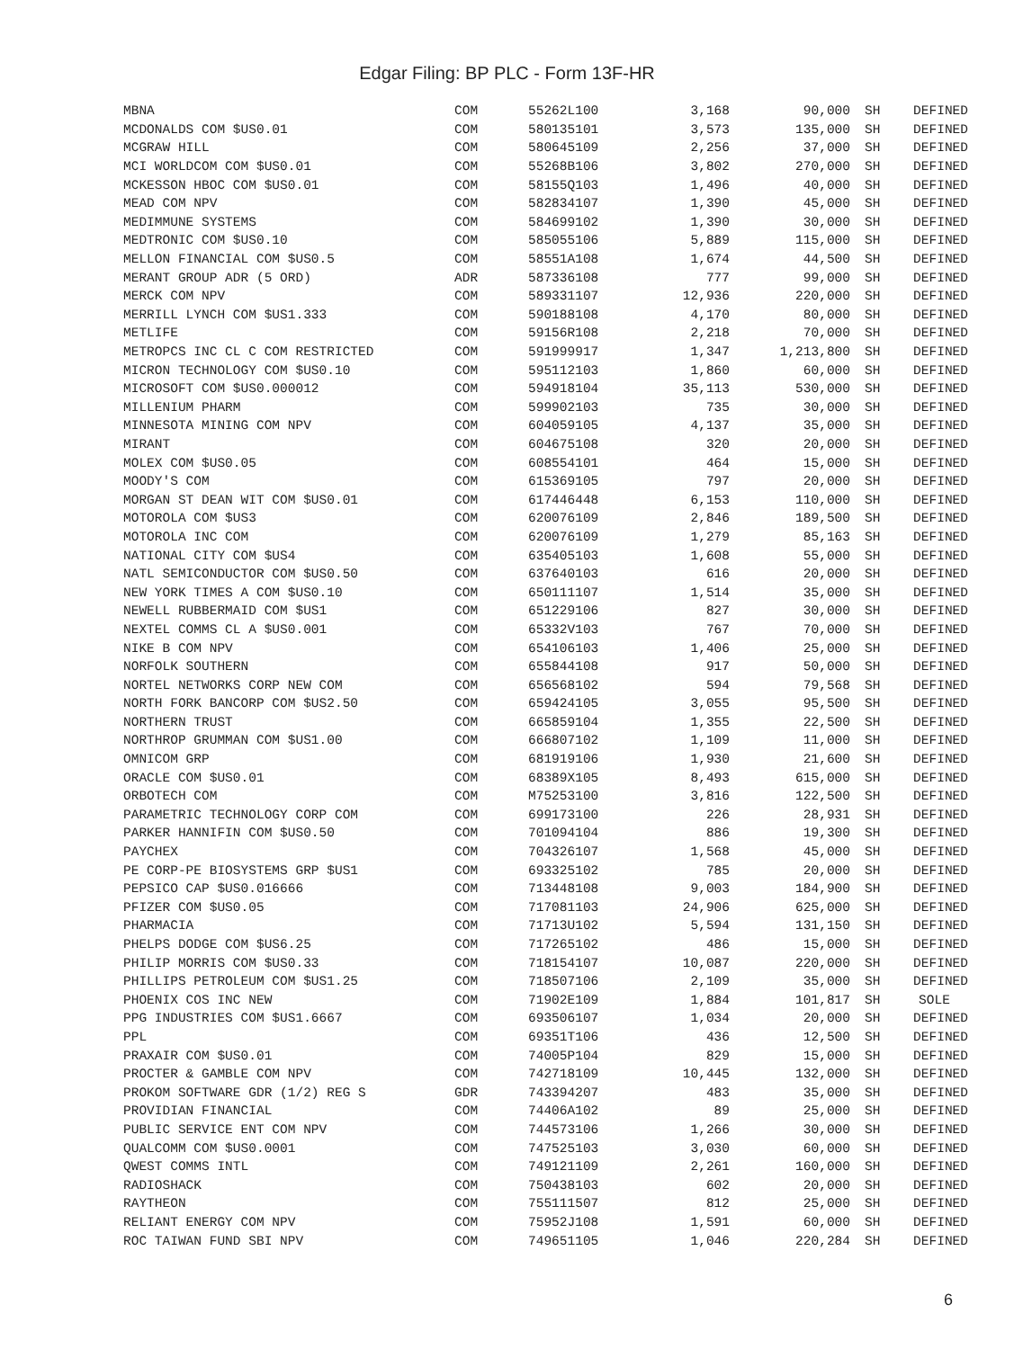Edgar Filing: BP PLC - Form 13F-HR
| MBNA | COM | 55262L100 | 3,168 | 90,000 | SH | DEFINED |
| MCDONALDS COM $US0.01 | COM | 580135101 | 3,573 | 135,000 | SH | DEFINED |
| MCGRAW HILL | COM | 580645109 | 2,256 | 37,000 | SH | DEFINED |
| MCI WORLDCOM COM $US0.01 | COM | 55268B106 | 3,802 | 270,000 | SH | DEFINED |
| MCKESSON HBOC COM $US0.01 | COM | 58155Q103 | 1,496 | 40,000 | SH | DEFINED |
| MEAD COM NPV | COM | 582834107 | 1,390 | 45,000 | SH | DEFINED |
| MEDIMMUNE SYSTEMS | COM | 584699102 | 1,390 | 30,000 | SH | DEFINED |
| MEDTRONIC COM $US0.10 | COM | 585055106 | 5,889 | 115,000 | SH | DEFINED |
| MELLON FINANCIAL COM $US0.5 | COM | 58551A108 | 1,674 | 44,500 | SH | DEFINED |
| MERANT GROUP ADR (5 ORD) | ADR | 587336108 | 777 | 99,000 | SH | DEFINED |
| MERCK COM NPV | COM | 589331107 | 12,936 | 220,000 | SH | DEFINED |
| MERRILL LYNCH COM $US1.333 | COM | 590188108 | 4,170 | 80,000 | SH | DEFINED |
| METLIFE | COM | 59156R108 | 2,218 | 70,000 | SH | DEFINED |
| METROPCS INC CL C COM RESTRICTED | COM | 591999917 | 1,347 | 1,213,800 | SH | DEFINED |
| MICRON TECHNOLOGY COM $US0.10 | COM | 595112103 | 1,860 | 60,000 | SH | DEFINED |
| MICROSOFT COM $US0.000012 | COM | 594918104 | 35,113 | 530,000 | SH | DEFINED |
| MILLENIUM PHARM | COM | 599902103 | 735 | 30,000 | SH | DEFINED |
| MINNESOTA MINING COM NPV | COM | 604059105 | 4,137 | 35,000 | SH | DEFINED |
| MIRANT | COM | 604675108 | 320 | 20,000 | SH | DEFINED |
| MOLEX COM $US0.05 | COM | 608554101 | 464 | 15,000 | SH | DEFINED |
| MOODY'S COM | COM | 615369105 | 797 | 20,000 | SH | DEFINED |
| MORGAN ST DEAN WIT COM $US0.01 | COM | 617446448 | 6,153 | 110,000 | SH | DEFINED |
| MOTOROLA COM $US3 | COM | 620076109 | 2,846 | 189,500 | SH | DEFINED |
| MOTOROLA INC COM | COM | 620076109 | 1,279 | 85,163 | SH | DEFINED |
| NATIONAL CITY COM $US4 | COM | 635405103 | 1,608 | 55,000 | SH | DEFINED |
| NATL SEMICONDUCTOR COM $US0.50 | COM | 637640103 | 616 | 20,000 | SH | DEFINED |
| NEW YORK TIMES A COM $US0.10 | COM | 650111107 | 1,514 | 35,000 | SH | DEFINED |
| NEWELL RUBBERMAID COM $US1 | COM | 651229106 | 827 | 30,000 | SH | DEFINED |
| NEXTEL COMMS CL A $US0.001 | COM | 65332V103 | 767 | 70,000 | SH | DEFINED |
| NIKE B COM NPV | COM | 654106103 | 1,406 | 25,000 | SH | DEFINED |
| NORFOLK SOUTHERN | COM | 655844108 | 917 | 50,000 | SH | DEFINED |
| NORTEL NETWORKS CORP NEW COM | COM | 656568102 | 594 | 79,568 | SH | DEFINED |
| NORTH FORK BANCORP COM $US2.50 | COM | 659424105 | 3,055 | 95,500 | SH | DEFINED |
| NORTHERN TRUST | COM | 665859104 | 1,355 | 22,500 | SH | DEFINED |
| NORTHROP GRUMMAN COM $US1.00 | COM | 666807102 | 1,109 | 11,000 | SH | DEFINED |
| OMNICOM GRP | COM | 681919106 | 1,930 | 21,600 | SH | DEFINED |
| ORACLE COM $US0.01 | COM | 68389X105 | 8,493 | 615,000 | SH | DEFINED |
| ORBOTECH COM | COM | M75253100 | 3,816 | 122,500 | SH | DEFINED |
| PARAMETRIC TECHNOLOGY CORP COM | COM | 699173100 | 226 | 28,931 | SH | DEFINED |
| PARKER HANNIFIN COM $US0.50 | COM | 701094104 | 886 | 19,300 | SH | DEFINED |
| PAYCHEX | COM | 704326107 | 1,568 | 45,000 | SH | DEFINED |
| PE CORP-PE BIOSYSTEMS GRP $US1 | COM | 693325102 | 785 | 20,000 | SH | DEFINED |
| PEPSICO CAP $US0.016666 | COM | 713448108 | 9,003 | 184,900 | SH | DEFINED |
| PFIZER COM $US0.05 | COM | 717081103 | 24,906 | 625,000 | SH | DEFINED |
| PHARMACIA | COM | 71713U102 | 5,594 | 131,150 | SH | DEFINED |
| PHELPS DODGE COM $US6.25 | COM | 717265102 | 486 | 15,000 | SH | DEFINED |
| PHILIP MORRIS COM $US0.33 | COM | 718154107 | 10,087 | 220,000 | SH | DEFINED |
| PHILLIPS PETROLEUM COM $US1.25 | COM | 718507106 | 2,109 | 35,000 | SH | DEFINED |
| PHOENIX COS INC NEW | COM | 71902E109 | 1,884 | 101,817 | SH | SOLE |
| PPG INDUSTRIES COM $US1.6667 | COM | 693506107 | 1,034 | 20,000 | SH | DEFINED |
| PPL | COM | 69351T106 | 436 | 12,500 | SH | DEFINED |
| PRAXAIR COM $US0.01 | COM | 74005P104 | 829 | 15,000 | SH | DEFINED |
| PROCTER & GAMBLE COM NPV | COM | 742718109 | 10,445 | 132,000 | SH | DEFINED |
| PROKOM SOFTWARE GDR (1/2) REG S | GDR | 743394207 | 483 | 35,000 | SH | DEFINED |
| PROVIDIAN FINANCIAL | COM | 74406A102 | 89 | 25,000 | SH | DEFINED |
| PUBLIC SERVICE ENT COM NPV | COM | 744573106 | 1,266 | 30,000 | SH | DEFINED |
| QUALCOMM COM $US0.0001 | COM | 747525103 | 3,030 | 60,000 | SH | DEFINED |
| QWEST COMMS INTL | COM | 749121109 | 2,261 | 160,000 | SH | DEFINED |
| RADIOSHACK | COM | 750438103 | 602 | 20,000 | SH | DEFINED |
| RAYTHEON | COM | 755111507 | 812 | 25,000 | SH | DEFINED |
| RELIANT ENERGY COM NPV | COM | 75952J108 | 1,591 | 60,000 | SH | DEFINED |
| ROC TAIWAN FUND SBI NPV | COM | 749651105 | 1,046 | 220,284 | SH | DEFINED |
6